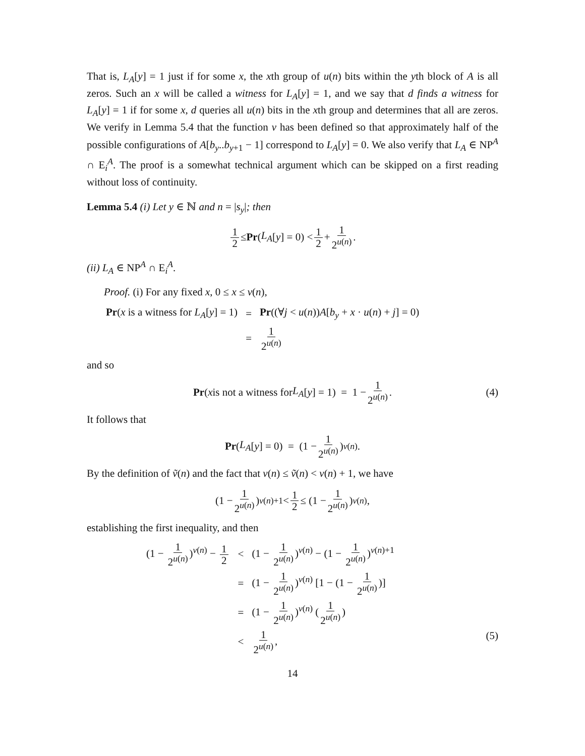That is, L<sub>A</sub>[y] = 1 just if for some x, the xth group of u(n) bits within the yth block of A is all zeros. Such an x will be called a witness for L<sub>A</sub>[y] = 1, and we say that d finds a witness for L<sub>A</sub>[y] = 1 if for some x, d queries all u(n) bits in the xth group and determines that all are zeros. We verify in Lemma 5.4 that the function v has been defined so that approximately half of the possible configurations of A[b<sub>y</sub>..b<sub>y+1</sub> − 1] correspond to L<sub>A</sub>[y] = 0. We also verify that L<sub>A</sub> ∈ NP<sup>A</sup> ∩ E<sub>i</sub><sup>A</sup>. The proof is a somewhat technical argument which can be skipped on a first reading without loss of continuity.
Lemma 5.4 (i) Let y ∈ ℕ and n = |s<sub>y</sub>|; then
1 2 ≤ Pr (L<sub>A</sub> [y] = 0) < 1 2 + 1 2<sup>u(n)</sup>.
(ii) L<sub>A</sub> ∈ NP<sup>A</sup> ∩ E<sub>i</sub><sup>A</sup>.
Proof. (i) For any fixed x, 0 ≤ x ≤ v(n),
| Pr ( x is a witness for L<sub>A</sub> [ y ] = 1) | = | Pr ((∀ j < u ( n )) A [ b<sub>y</sub> + x · u ( n ) + j ] = 0) |
| | = | 1 2<sup>u(n)</sup> |
and so
Pr (x is not a witness for L<sub>A</sub> [y] = 1) = 1 − 1 2<sup>u(n)</sup>. (4)
It follows that
Pr (L<sub>A</sub> [y] = 0) = (1 − 1 2<sup>u(n)</sup>)<sup>v(n)</sup>.
By the definition of ṽ(n) and the fact that v(n) ≤ ṽ(n) < v(n) + 1, we have
(1 − 1 2<sup>u(n)</sup>)<sup>v(n)+1</sup> < 1 2 ≤ (1 − 1 2<sup>u(n)</sup>)<sup>v(n)</sup>,
establishing the first inequality, and then
| (1 − 1 2<sup>u(n)</sup> )<sup>v(n)</sup> − 1 2 | < | (1 − 1 2<sup>u(n)</sup> )<sup>v(n)</sup> − (1 − 1 2<sup>u(n)</sup> )<sup>v(n)+1</sup> |
| | = | (1 − 1 2<sup>u(n)</sup> )<sup>v(n)</sup> [1 − (1 − 1 2<sup>u(n)</sup> )] |
| | = | (1 − 1 2<sup>u(n)</sup> )<sup>v(n)</sup> ( 1 2<sup>u(n)</sup> ) |
| | < | 1 2<sup>u(n)</sup> , (5) |
14